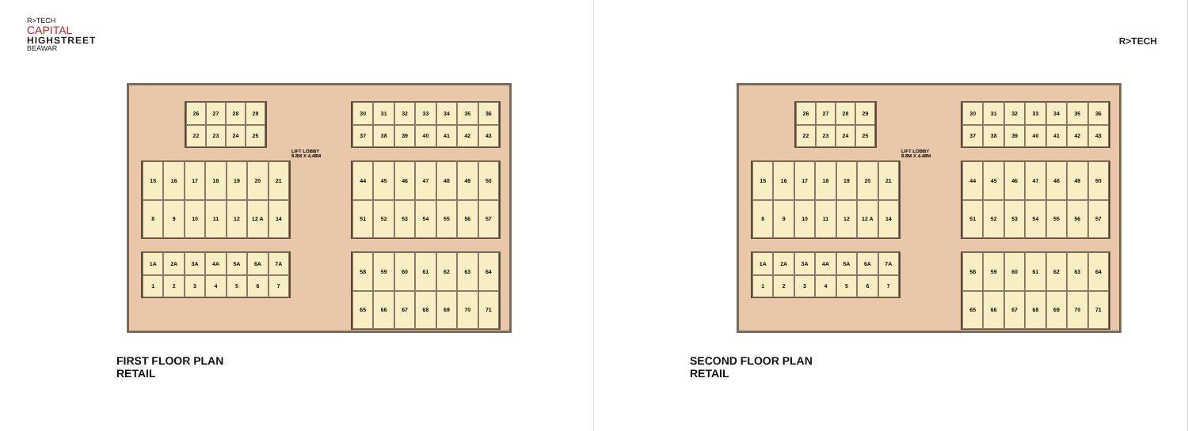R>TECH
CAPITAL
HIGHSTREET
BEAWAR
26 27 28 29 22 23 24 25 30 31 32 33 34 35 36 37 38 39 40 41 42 43
15 16 17 18 19 20 21 8 9 10 11 12 12 A 14 44 45 46 47 48 49 50 51 52 53 54 55 56 57
1A 2A 3A 4A 5A 6A 7A 1234567 58 59 60 61 62 63 64 65 66 67 68 69 70 71
LIFT LOBBY
8.8M X 4.48M
FIRST FLOOR PLAN
RETAIL
R>TECH
26 27 28 29 22 23 24 25 30 31 32 33 34 35 36 37 38 39 40 41 42 43
15 16 17 18 19 20 21 8 9 10 11 12 12 A 14 44 45 46 47 48 49 50 51 52 53 54 55 56 57
1A 2A 3A 4A 5A 6A 7A 1234567 58 59 60 61 62 63 64 65 66 67 68 69 70 71
LIFT LOBBY
8.8M X 4.48M
SECOND FLOOR PLAN
RETAIL